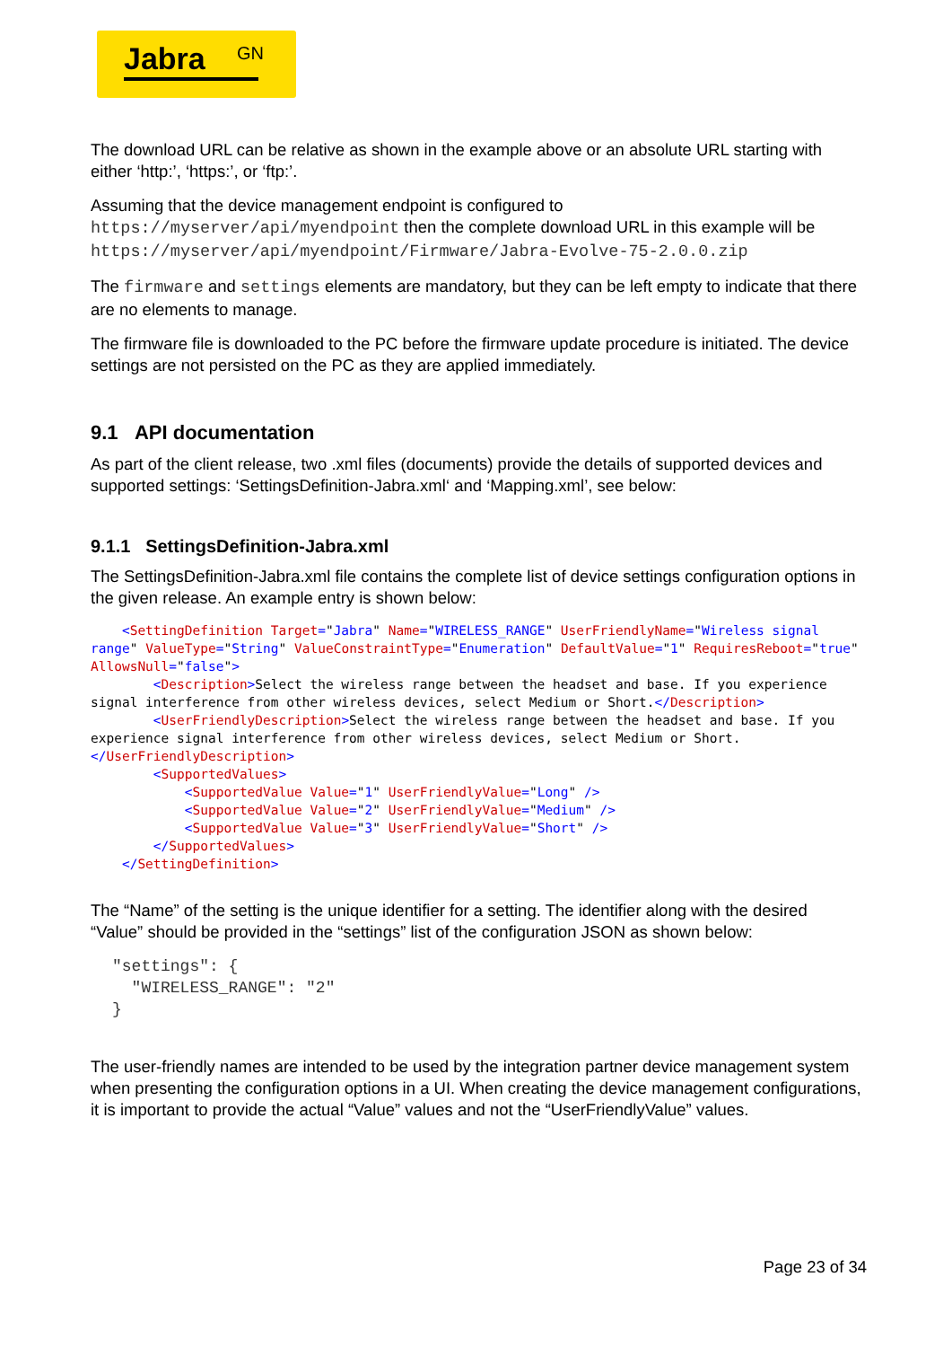Jabra GN
The download URL can be relative as shown in the example above or an absolute URL starting with either ‘http:’, ‘https:’, or ‘ftp:’.
Assuming that the device management endpoint is configured to https://myserver/api/myendpoint then the complete download URL in this example will be https://myserver/api/myendpoint/Firmware/Jabra-Evolve-75-2.0.0.zip
The firmware and settings elements are mandatory, but they can be left empty to indicate that there are no elements to manage.
The firmware file is downloaded to the PC before the firmware update procedure is initiated. The device settings are not persisted on the PC as they are applied immediately.
9.1 API documentation
As part of the client release, two .xml files (documents) provide the details of supported devices and supported settings: ‘SettingsDefinition-Jabra.xml‘ and ‘Mapping.xml’, see below:
9.1.1 SettingsDefinition-Jabra.xml
The SettingsDefinition-Jabra.xml file contains the complete list of device settings configuration options in the given release. An example entry is shown below:
    <SettingDefinition Target="Jabra" Name="WIRELESS_RANGE" UserFriendlyName="Wireless signal range" ValueType="String" ValueConstraintType="Enumeration" DefaultValue="1" RequiresReboot="true" AllowsNull="false">
        <Description>Select the wireless range between the headset and base. If you experience signal interference from other wireless devices, select Medium or Short.</Description>
        <UserFriendlyDescription>Select the wireless range between the headset and base. If you experience signal interference from other wireless devices, select Medium or Short.</UserFriendlyDescription>
        <SupportedValues>
            <SupportedValue Value="1" UserFriendlyValue="Long" />
            <SupportedValue Value="2" UserFriendlyValue="Medium" />
            <SupportedValue Value="3" UserFriendlyValue="Short" />
        </SupportedValues>
    </SettingDefinition>
The “Name” of the setting is the unique identifier for a setting. The identifier along with the desired “Value” should be provided in the “settings” list of the configuration JSON as shown below:
"settings": {
"WIRELESS_RANGE": "2"
}
The user-friendly names are intended to be used by the integration partner device management system when presenting the configuration options in a UI. When creating the device management configurations, it is important to provide the actual “Value” values and not the “UserFriendlyValue” values.
Page 23 of 34